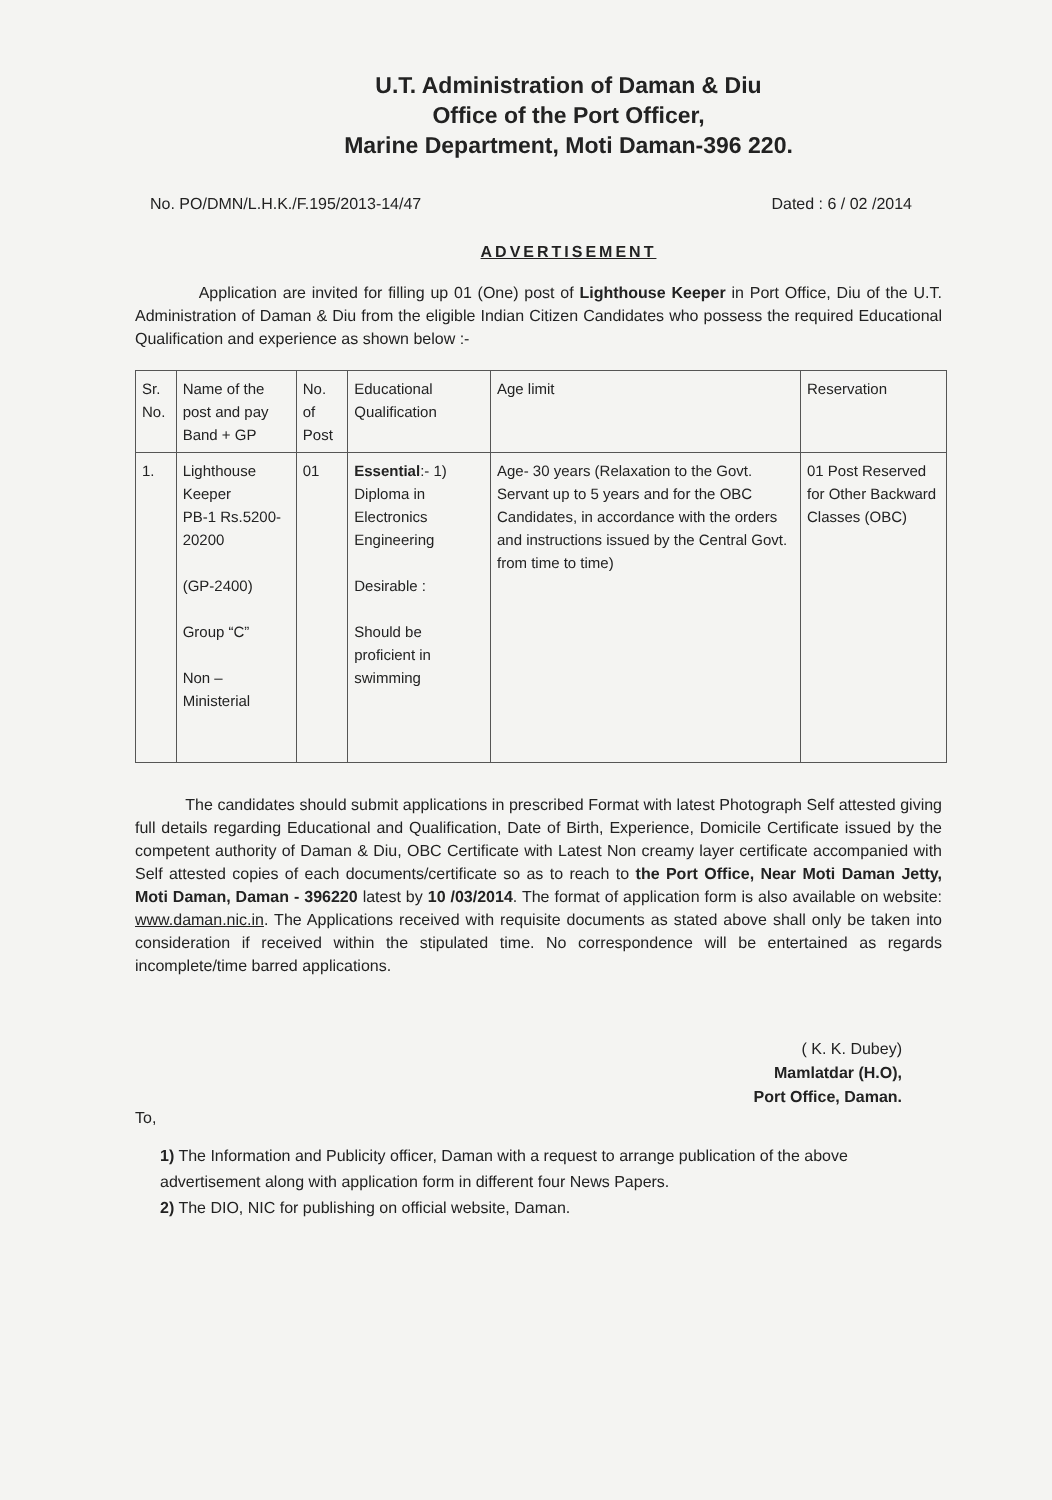U.T. Administration of Daman & Diu
Office of the Port Officer,
Marine Department, Moti Daman-396 220.
No. PO/DMN/L.H.K./F.195/2013-14/47 Dated : 6 / 02 /2014
ADVERTISEMENT
Application are invited for filling up 01 (One) post of Lighthouse Keeper in Port Office, Diu of the U.T. Administration of Daman & Diu from the eligible Indian Citizen Candidates who possess the required Educational Qualification and experience as shown below :-
| Sr. No. | Name of the post and pay Band + GP | No. of Post | Educational Qualification | Age limit | Reservation |
| --- | --- | --- | --- | --- | --- |
| 1. | Lighthouse Keeper PB-1 Rs.5200-20200 (GP-2400) Group “C” Non – Ministerial | 01 | Essential :- 1) Diploma in Electronics Engineering Desirable : Should be proficient in swimming | Age- 30 years (Relaxation to the Govt. Servant up to 5 years and for the OBC Candidates, in accordance with the orders and instructions issued by the Central Govt. from time to time) | 01 Post Reserved for Other Backward Classes (OBC) |
The candidates should submit applications in prescribed Format with latest Photograph Self attested giving full details regarding Educational and Qualification, Date of Birth, Experience, Domicile Certificate issued by the competent authority of Daman & Diu, OBC Certificate with Latest Non creamy layer certificate accompanied with Self attested copies of each documents/certificate so as to reach to the Port Office, Near Moti Daman Jetty, Moti Daman, Daman - 396220 latest by 10 /03/2014. The format of application form is also available on website: www.daman.nic.in. The Applications received with requisite documents as stated above shall only be taken into consideration if received within the stipulated time. No correspondence will be entertained as regards incomplete/time barred applications.
( K. K. Dubey)
Mamlatdar (H.O),
Port Office, Daman.
To,
1) The Information and Publicity officer, Daman with a request to arrange publication of the above advertisement along with application form in different four News Papers.
2) The DIO, NIC for publishing on official website, Daman.